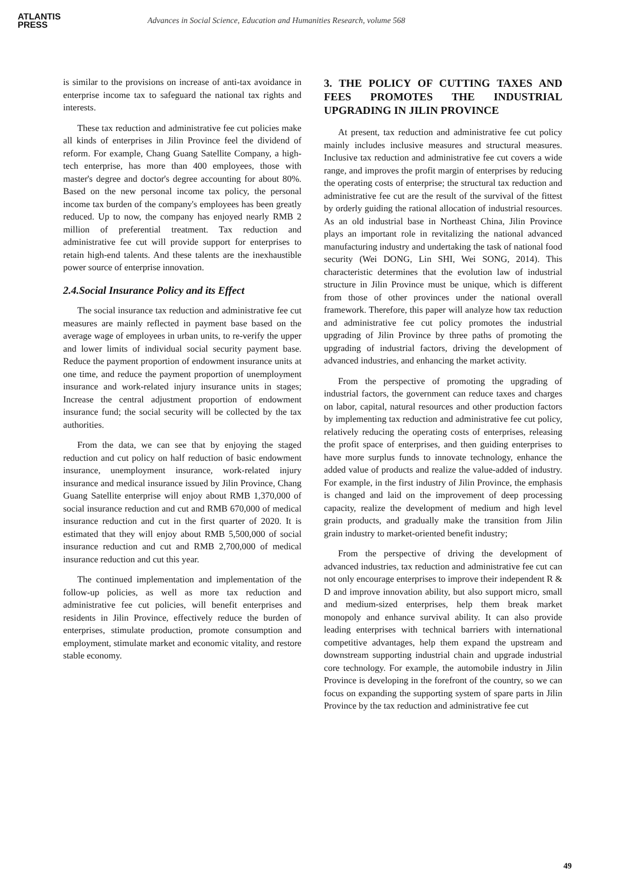ATLANTIS
PRESS
Advances in Social Science, Education and Humanities Research, volume 568
is similar to the provisions on increase of anti-tax avoidance in enterprise income tax to safeguard the national tax rights and interests.
These tax reduction and administrative fee cut policies make all kinds of enterprises in Jilin Province feel the dividend of reform. For example, Chang Guang Satellite Company, a high-tech enterprise, has more than 400 employees, those with master's degree and doctor's degree accounting for about 80%. Based on the new personal income tax policy, the personal income tax burden of the company's employees has been greatly reduced. Up to now, the company has enjoyed nearly RMB 2 million of preferential treatment. Tax reduction and administrative fee cut will provide support for enterprises to retain high-end talents. And these talents are the inexhaustible power source of enterprise innovation.
2.4.Social Insurance Policy and its Effect
The social insurance tax reduction and administrative fee cut measures are mainly reflected in payment base based on the average wage of employees in urban units, to re-verify the upper and lower limits of individual social security payment base. Reduce the payment proportion of endowment insurance units at one time, and reduce the payment proportion of unemployment insurance and work-related injury insurance units in stages; Increase the central adjustment proportion of endowment insurance fund; the social security will be collected by the tax authorities.
From the data, we can see that by enjoying the staged reduction and cut policy on half reduction of basic endowment insurance, unemployment insurance, work-related injury insurance and medical insurance issued by Jilin Province, Chang Guang Satellite enterprise will enjoy about RMB 1,370,000 of social insurance reduction and cut and RMB 670,000 of medical insurance reduction and cut in the first quarter of 2020. It is estimated that they will enjoy about RMB 5,500,000 of social insurance reduction and cut and RMB 2,700,000 of medical insurance reduction and cut this year.
The continued implementation and implementation of the follow-up policies, as well as more tax reduction and administrative fee cut policies, will benefit enterprises and residents in Jilin Province, effectively reduce the burden of enterprises, stimulate production, promote consumption and employment, stimulate market and economic vitality, and restore stable economy.
3. THE POLICY OF CUTTING TAXES AND FEES PROMOTES THE INDUSTRIAL UPGRADING IN JILIN PROVINCE
At present, tax reduction and administrative fee cut policy mainly includes inclusive measures and structural measures. Inclusive tax reduction and administrative fee cut covers a wide range, and improves the profit margin of enterprises by reducing the operating costs of enterprise; the structural tax reduction and administrative fee cut are the result of the survival of the fittest by orderly guiding the rational allocation of industrial resources. As an old industrial base in Northeast China, Jilin Province plays an important role in revitalizing the national advanced manufacturing industry and undertaking the task of national food security (Wei DONG, Lin SHI, Wei SONG, 2014). This characteristic determines that the evolution law of industrial structure in Jilin Province must be unique, which is different from those of other provinces under the national overall framework. Therefore, this paper will analyze how tax reduction and administrative fee cut policy promotes the industrial upgrading of Jilin Province by three paths of promoting the upgrading of industrial factors, driving the development of advanced industries, and enhancing the market activity.
From the perspective of promoting the upgrading of industrial factors, the government can reduce taxes and charges on labor, capital, natural resources and other production factors by implementing tax reduction and administrative fee cut policy, relatively reducing the operating costs of enterprises, releasing the profit space of enterprises, and then guiding enterprises to have more surplus funds to innovate technology, enhance the added value of products and realize the value-added of industry. For example, in the first industry of Jilin Province, the emphasis is changed and laid on the improvement of deep processing capacity, realize the development of medium and high level grain products, and gradually make the transition from Jilin grain industry to market-oriented benefit industry;
From the perspective of driving the development of advanced industries, tax reduction and administrative fee cut can not only encourage enterprises to improve their independent R & D and improve innovation ability, but also support micro, small and medium-sized enterprises, help them break market monopoly and enhance survival ability. It can also provide leading enterprises with technical barriers with international competitive advantages, help them expand the upstream and downstream supporting industrial chain and upgrade industrial core technology. For example, the automobile industry in Jilin Province is developing in the forefront of the country, so we can focus on expanding the supporting system of spare parts in Jilin Province by the tax reduction and administrative fee cut
49